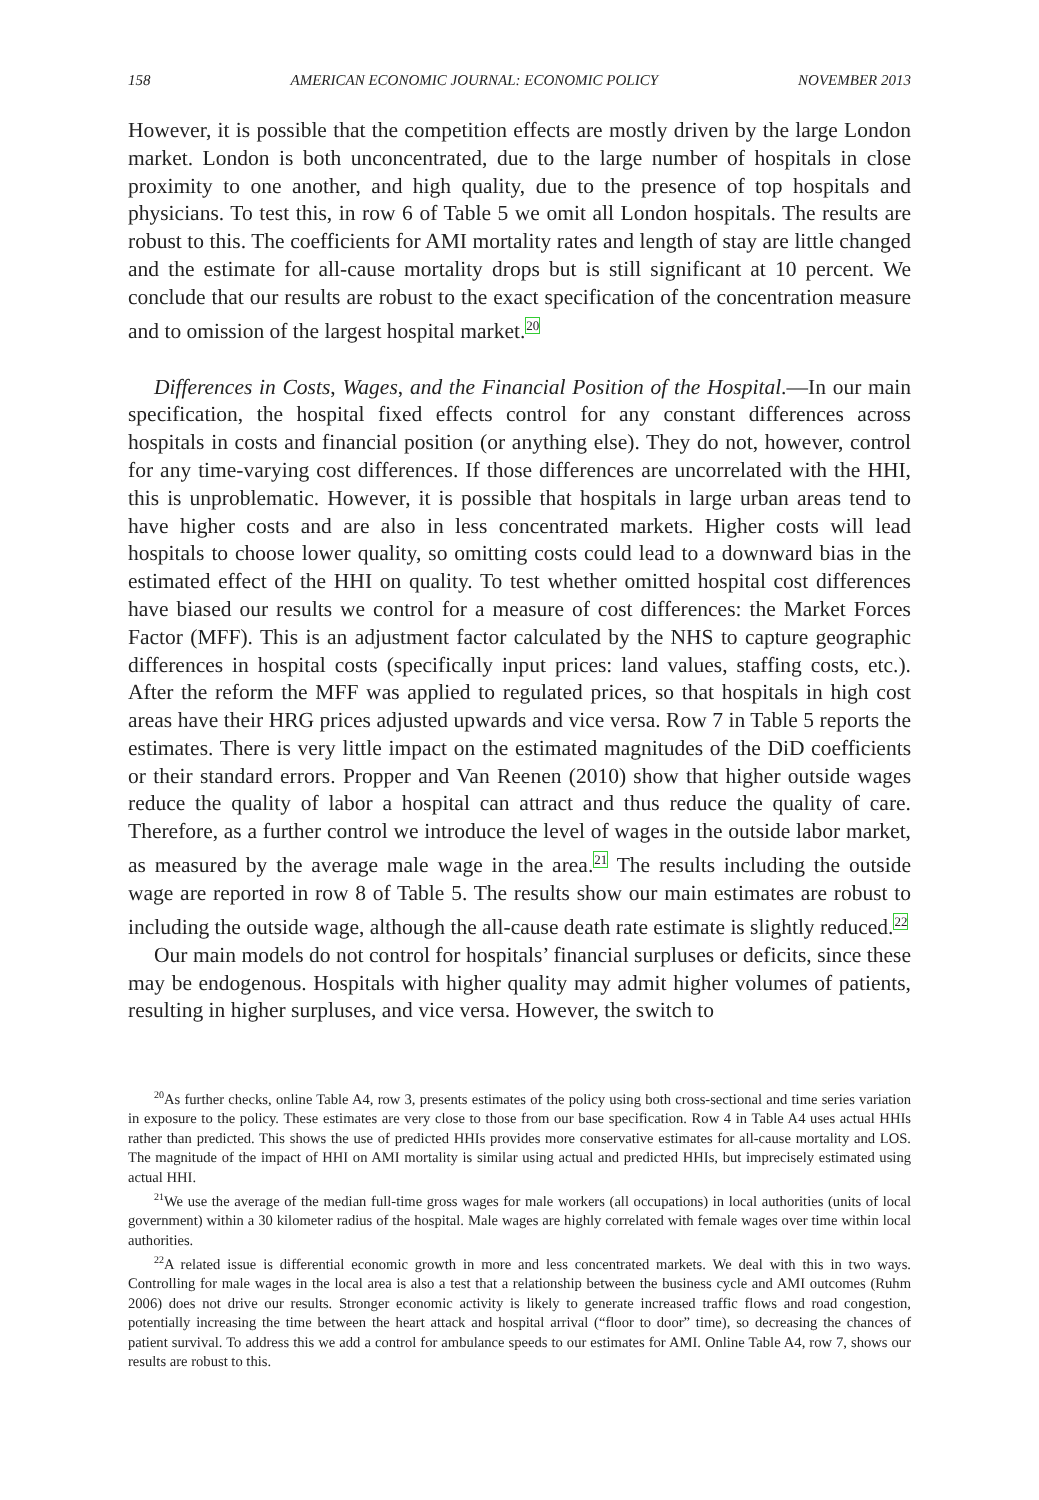158 AMERICAN ECONOMIC JOURNAL: ECONOMIC POLICY NOVEMBER 2013
However, it is possible that the competition effects are mostly driven by the large London market. London is both unconcentrated, due to the large number of hospitals in close proximity to one another, and high quality, due to the presence of top hospitals and physicians. To test this, in row 6 of Table 5 we omit all London hospitals. The results are robust to this. The coefficients for AMI mortality rates and length of stay are little changed and the estimate for all-cause mortality drops but is still significant at 10 percent. We conclude that our results are robust to the exact specification of the concentration measure and to omission of the largest hospital market.<sup>20</sup>
Differences in Costs, Wages, and the Financial Position of the Hospital.—In our main specification, the hospital fixed effects control for any constant differences across hospitals in costs and financial position (or anything else). They do not, however, control for any time-varying cost differences. If those differences are uncorrelated with the HHI, this is unproblematic. However, it is possible that hospitals in large urban areas tend to have higher costs and are also in less concentrated markets. Higher costs will lead hospitals to choose lower quality, so omitting costs could lead to a downward bias in the estimated effect of the HHI on quality. To test whether omitted hospital cost differences have biased our results we control for a measure of cost differences: the Market Forces Factor (MFF). This is an adjustment factor calculated by the NHS to capture geographic differences in hospital costs (specifically input prices: land values, staffing costs, etc.). After the reform the MFF was applied to regulated prices, so that hospitals in high cost areas have their HRG prices adjusted upwards and vice versa. Row 7 in Table 5 reports the estimates. There is very little impact on the estimated magnitudes of the DiD coefficients or their standard errors. Propper and Van Reenen (2010) show that higher outside wages reduce the quality of labor a hospital can attract and thus reduce the quality of care. Therefore, as a further control we introduce the level of wages in the outside labor market, as measured by the average male wage in the area.<sup>21</sup> The results including the outside wage are reported in row 8 of Table 5. The results show our main estimates are robust to including the outside wage, although the all-cause death rate estimate is slightly reduced.<sup>22</sup>
Our main models do not control for hospitals’ financial surpluses or deficits, since these may be endogenous. Hospitals with higher quality may admit higher volumes of patients, resulting in higher surpluses, and vice versa. However, the switch to
<sup>20</sup> As further checks, online Table A4, row 3, presents estimates of the policy using both cross-sectional and time series variation in exposure to the policy. These estimates are very close to those from our base specification. Row 4 in Table A4 uses actual HHIs rather than predicted. This shows the use of predicted HHIs provides more conservative estimates for all-cause mortality and LOS. The magnitude of the impact of HHI on AMI mortality is similar using actual and predicted HHIs, but imprecisely estimated using actual HHI.
<sup>21</sup> We use the average of the median full-time gross wages for male workers (all occupations) in local authorities (units of local government) within a 30 kilometer radius of the hospital. Male wages are highly correlated with female wages over time within local authorities.
<sup>22</sup> A related issue is differential economic growth in more and less concentrated markets. We deal with this in two ways. Controlling for male wages in the local area is also a test that a relationship between the business cycle and AMI outcomes (Ruhm 2006) does not drive our results. Stronger economic activity is likely to generate increased traffic flows and road congestion, potentially increasing the time between the heart attack and hospital arrival (“floor to door” time), so decreasing the chances of patient survival. To address this we add a control for ambulance speeds to our estimates for AMI. Online Table A4, row 7, shows our results are robust to this.